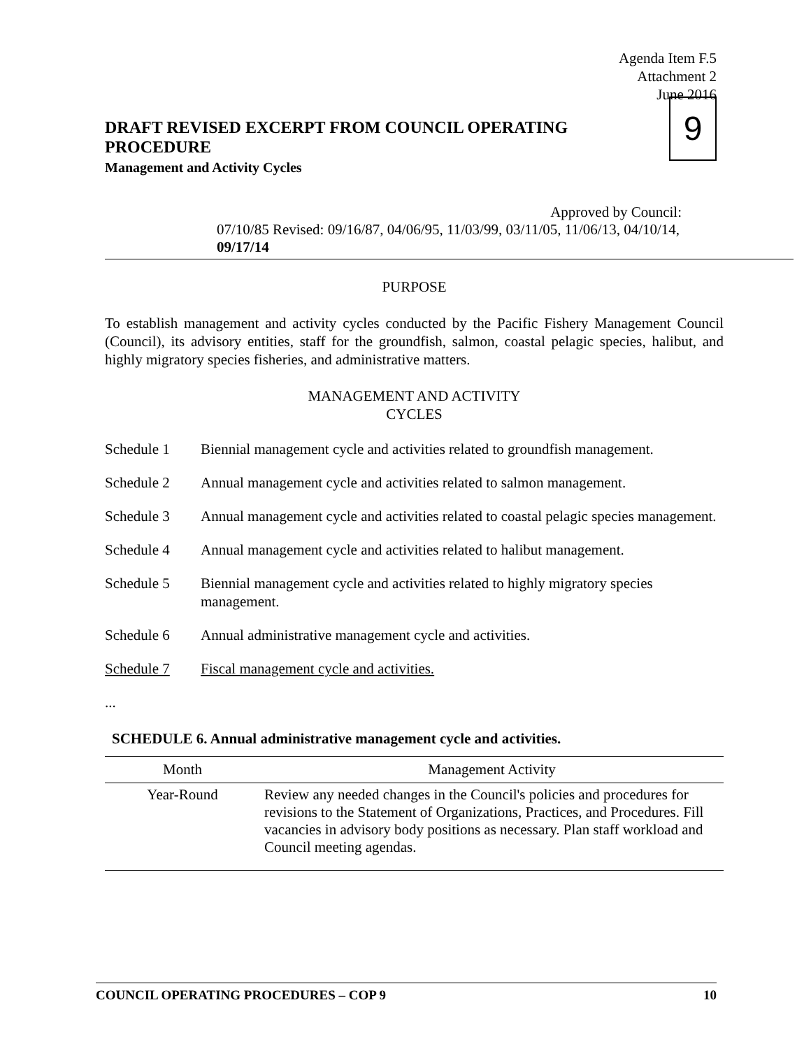Agenda Item F.5
Attachment 2
June 2016
DRAFT REVISED EXCERPT FROM COUNCIL OPERATING PROCEDURE
Management and Activity Cycles
9
Approved by Council:
07/10/85 Revised: 09/16/87, 04/06/95, 11/03/99, 03/11/05, 11/06/13, 04/10/14, 09/17/14
PURPOSE
To establish management and activity cycles conducted by the Pacific Fishery Management Council (Council), its advisory entities, staff for the groundfish, salmon, coastal pelagic species, halibut, and highly migratory species fisheries, and administrative matters.
MANAGEMENT AND ACTIVITY
CYCLES
Schedule 1 Biennial management cycle and activities related to groundfish management.
Schedule 2 Annual management cycle and activities related to salmon management.
Schedule 3 Annual management cycle and activities related to coastal pelagic species management.
Schedule 4 Annual management cycle and activities related to halibut management.
Schedule 5 Biennial management cycle and activities related to highly migratory species management.
Schedule 6 Annual administrative management cycle and activities.
Schedule 7 Fiscal management cycle and activities.
...
SCHEDULE 6. Annual administrative management cycle and activities.
| Month | Management Activity |
| --- | --- |
| Year-Round | Review any needed changes in the Council's policies and procedures for revisions to the Statement of Organizations, Practices, and Procedures. Fill vacancies in advisory body positions as necessary. Plan staff workload and Council meeting agendas. |
COUNCIL OPERATING PROCEDURES – COP 9 10